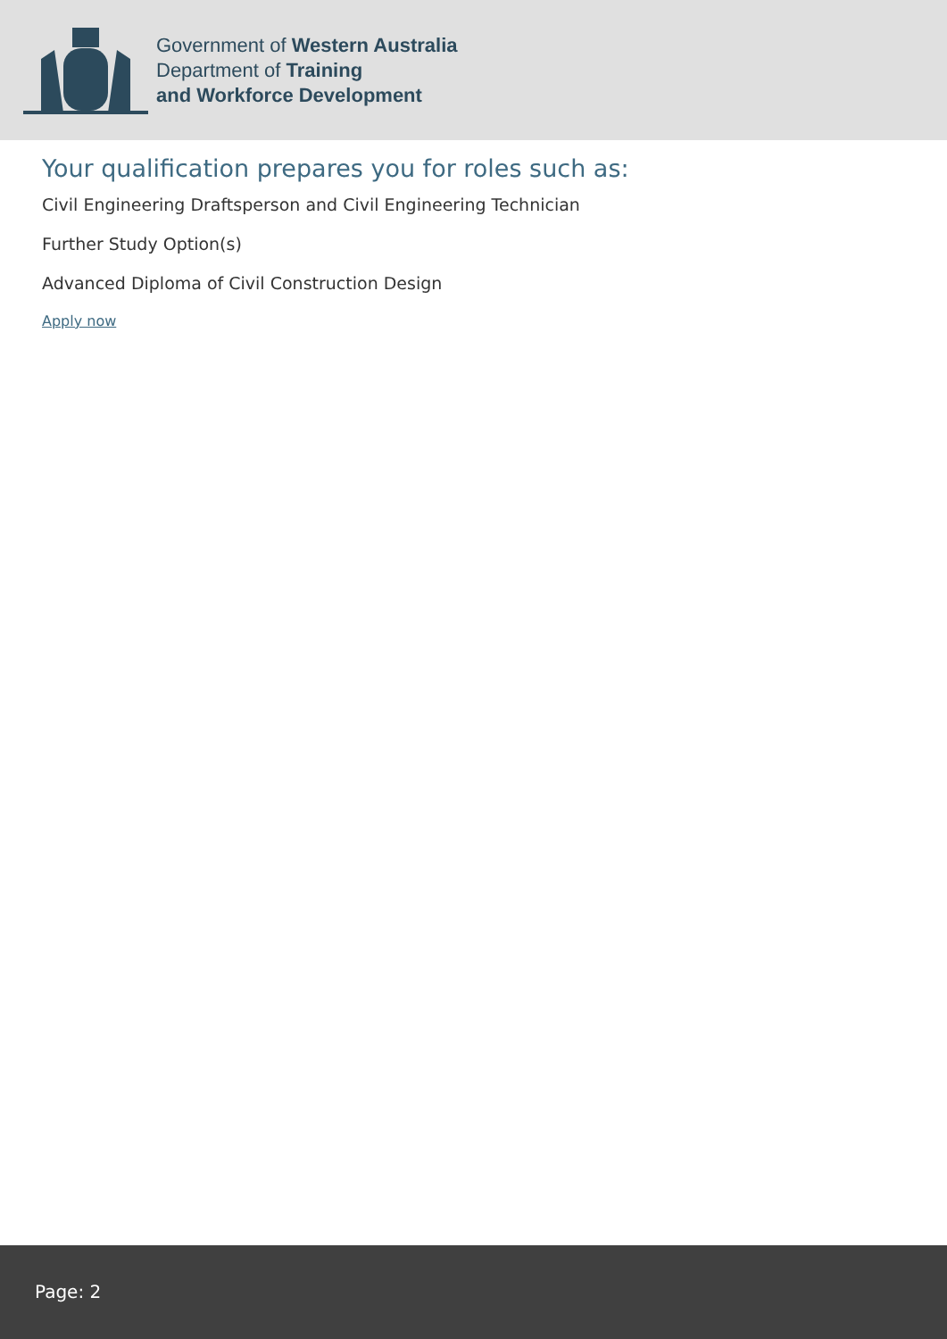Government of Western Australia
Department of Training
and Workforce Development
Your qualification prepares you for roles such as:
Civil Engineering Draftsperson and Civil Engineering Technician
Further Study Option(s)
Advanced Diploma of Civil Construction Design
Apply now
Page: 2